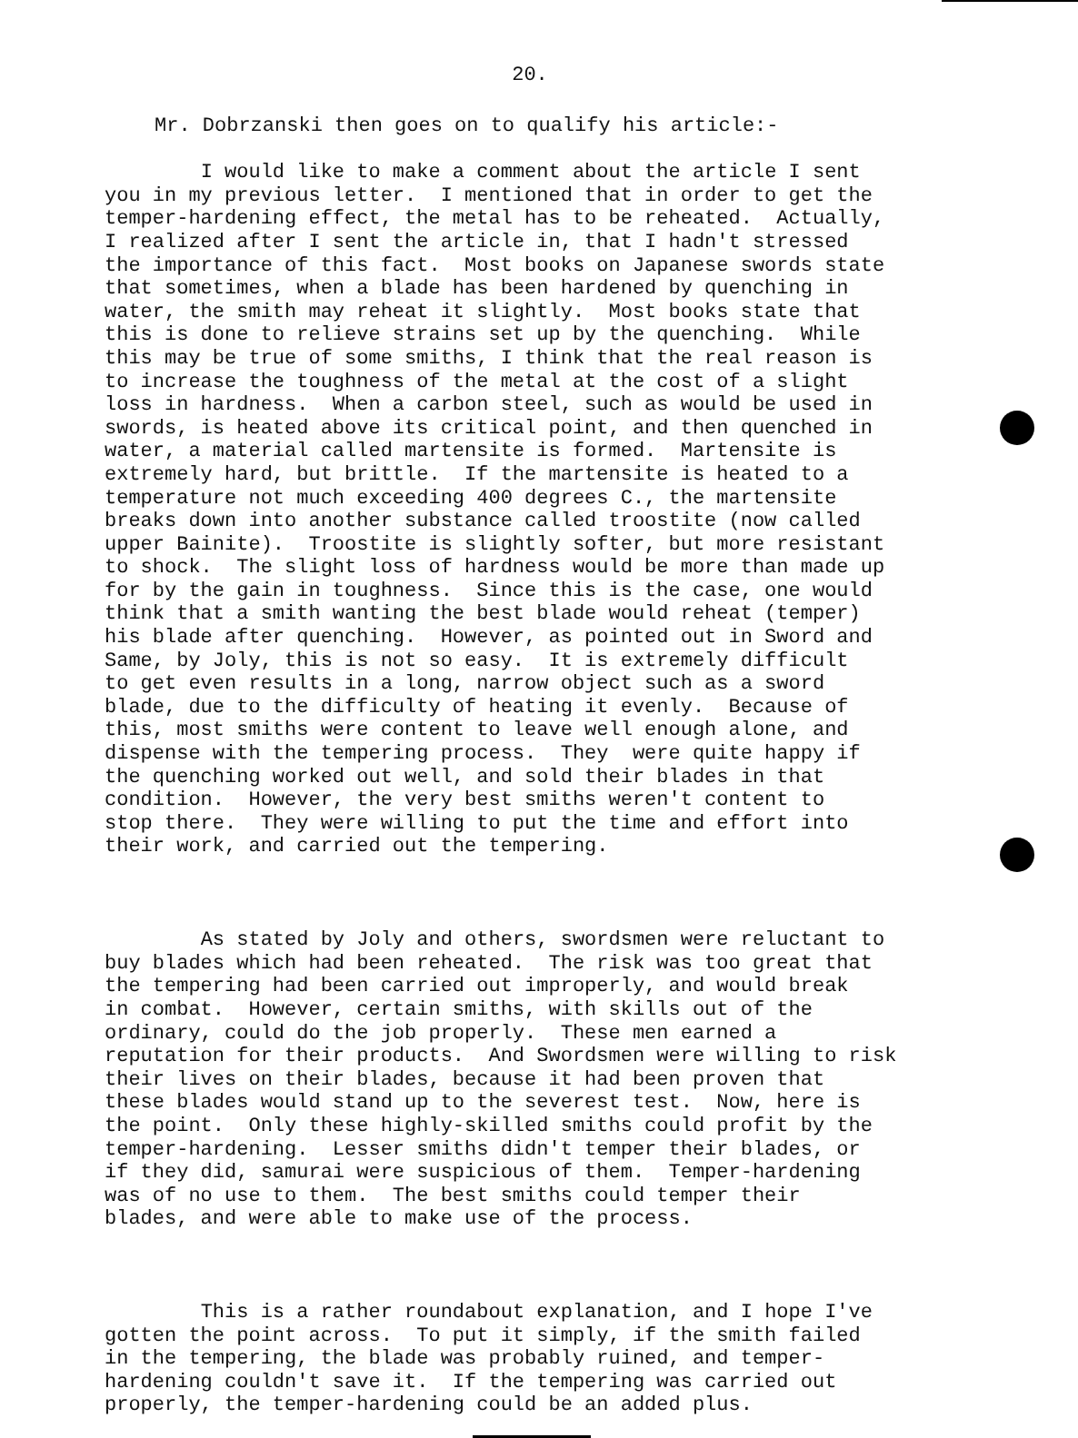20.
Mr. Dobrzanski then goes on to qualify his article:-
I would like to make a comment about the article I sent you in my previous letter. I mentioned that in order to get the temper-hardening effect, the metal has to be reheated. Actually, I realized after I sent the article in, that I hadn't stressed the importance of this fact. Most books on Japanese swords state that sometimes, when a blade has been hardened by quenching in water, the smith may reheat it slightly. Most books state that this is done to relieve strains set up by the quenching. While this may be true of some smiths, I think that the real reason is to increase the toughness of the metal at the cost of a slight loss in hardness. When a carbon steel, such as would be used in swords, is heated above its critical point, and then quenched in water, a material called martensite is formed. Martensite is extremely hard, but brittle. If the martensite is heated to a temperature not much exceeding 400 degrees C., the martensite breaks down into another substance called troostite (now called upper Bainite). Troostite is slightly softer, but more resistant to shock. The slight loss of hardness would be more than made up for by the gain in toughness. Since this is the case, one would think that a smith wanting the best blade would reheat (temper) his blade after quenching. However, as pointed out in Sword and Same, by Joly, this is not so easy. It is extremely difficult to get even results in a long, narrow object such as a sword blade, due to the difficulty of heating it evenly. Because of this, most smiths were content to leave well enough alone, and dispense with the tempering process. They were quite happy if the quenching worked out well, and sold their blades in that condition. However, the very best smiths weren't content to stop there. They were willing to put the time and effort into their work, and carried out the tempering.
As stated by Joly and others, swordsmen were reluctant to buy blades which had been reheated. The risk was too great that the tempering had been carried out improperly, and would break in combat. However, certain smiths, with skills out of the ordinary, could do the job properly. These men earned a reputation for their products. And Swordsmen were willing to risk their lives on their blades, because it had been proven that these blades would stand up to the severest test. Now, here is the point. Only these highly-skilled smiths could profit by the temper-hardening. Lesser smiths didn't temper their blades, or if they did, samurai were suspicious of them. Temper-hardening was of no use to them. The best smiths could temper their blades, and were able to make use of the process.
This is a rather roundabout explanation, and I hope I've gotten the point across. To put it simply, if the smith failed in the tempering, the blade was probably ruined, and temper- hardening couldn't save it. If the tempering was carried out properly, the temper-hardening could be an added plus.